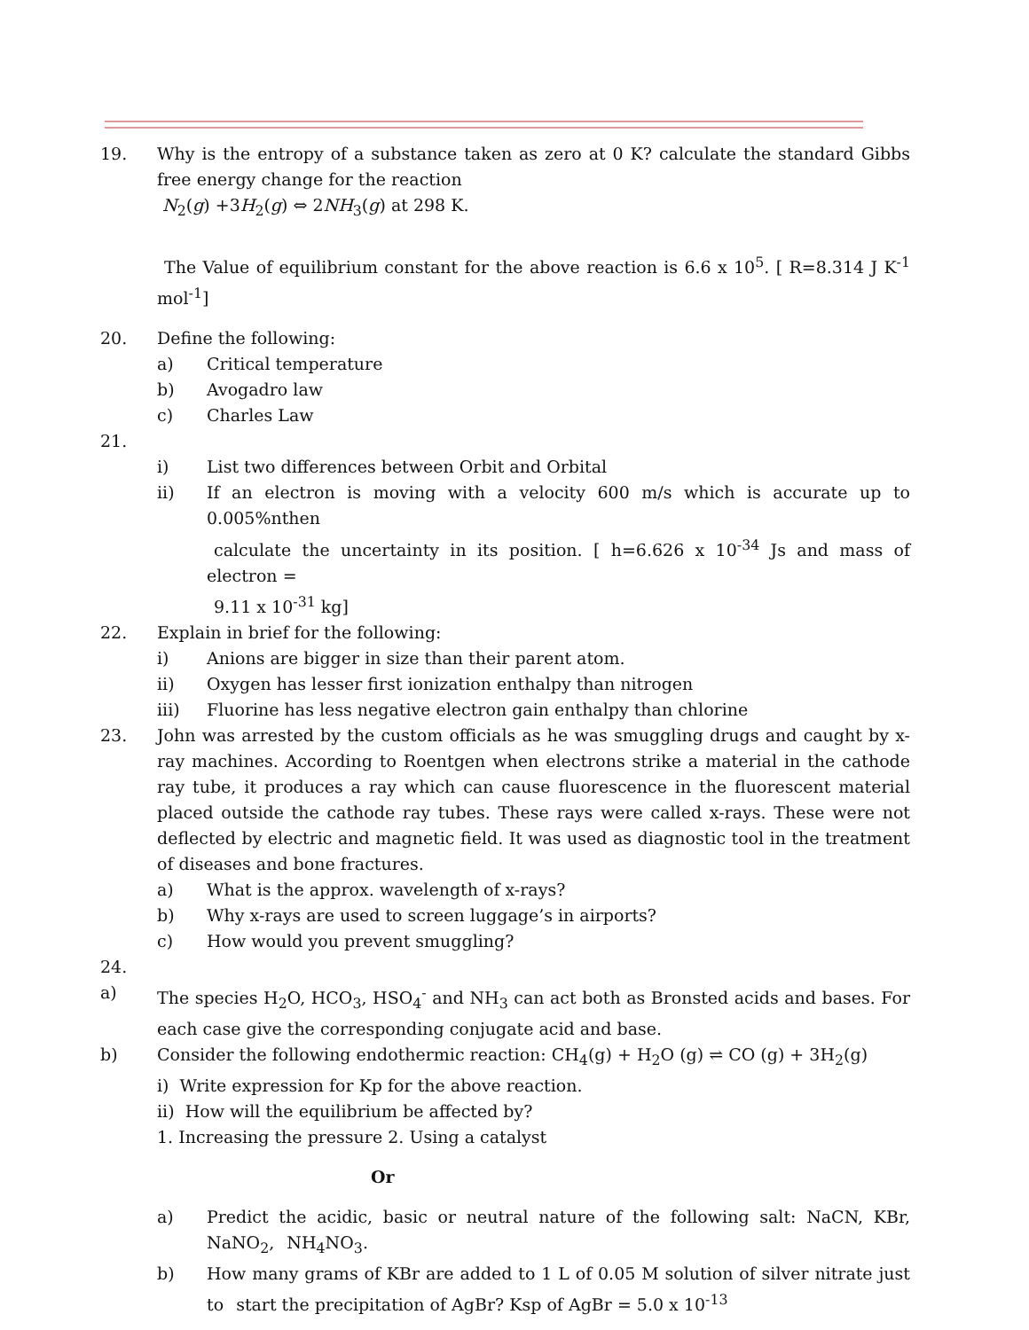19. Why is the entropy of a substance taken as zero at 0 K? calculate the standard Gibbs free energy change for the reaction
N<sub>2</sub>(g) +3H<sub>2</sub>(g) ⇔ 2NH<sub>3</sub>(g) at 298 K.
The Value of equilibrium constant for the above reaction is 6.6 x 10<sup>5</sup>. [ R=8.314 J K<sup>-1</sup> mol<sup>-1</sup>]
20. Define the following:
a) Critical temperature
b) Avogadro law
c) Charles Law
21.
i) List two differences between Orbit and Orbital
ii) If an electron is moving with a velocity 600 m/s which is accurate up to 0.005%nthen
calculate the uncertainty in its position. [ h=6.626 x 10<sup>-34</sup> Js and mass of electron =
9.11 x 10<sup>-31</sup> kg]
22. Explain in brief for the following:
i) Anions are bigger in size than their parent atom.
ii) Oxygen has lesser first ionization enthalpy than nitrogen
iii) Fluorine has less negative electron gain enthalpy than chlorine
23. John was arrested by the custom officials as he was smuggling drugs and caught by x-ray machines. According to Roentgen when electrons strike a material in the cathode ray tube, it produces a ray which can cause fluorescence in the fluorescent material placed outside the cathode ray tubes. These rays were called x-rays. These were not deflected by electric and magnetic field. It was used as diagnostic tool in the treatment of diseases and bone fractures.
a) What is the approx. wavelength of x-rays?
b) Why x-rays are used to screen luggage’s in airports?
c) How would you prevent smuggling?
24.
a) The species H<sub>2</sub>O, HCO<sub>3</sub>, HSO<sub>4</sub><sup>-</sup> and NH<sub>3</sub> can act both as Bronsted acids and bases. For each case give the corresponding conjugate acid and base.
b) Consider the following endothermic reaction: CH<sub>4</sub>(g) + H<sub>2</sub>O (g) ⇌ CO (g) + 3H<sub>2</sub>(g)
i) Write expression for Kp for the above reaction.
ii) How will the equilibrium be affected by?
1. Increasing the pressure 2. Using a catalyst
Or
a) Predict the acidic, basic or neutral nature of the following salt: NaCN, KBr, NaNO<sub>2</sub>, NH<sub>4</sub>NO<sub>3</sub>.
b) How many grams of KBr are added to 1 L of 0.05 M solution of silver nitrate just to start the precipitation of AgBr? Ksp of AgBr = 5.0 x 10<sup>-13</sup>